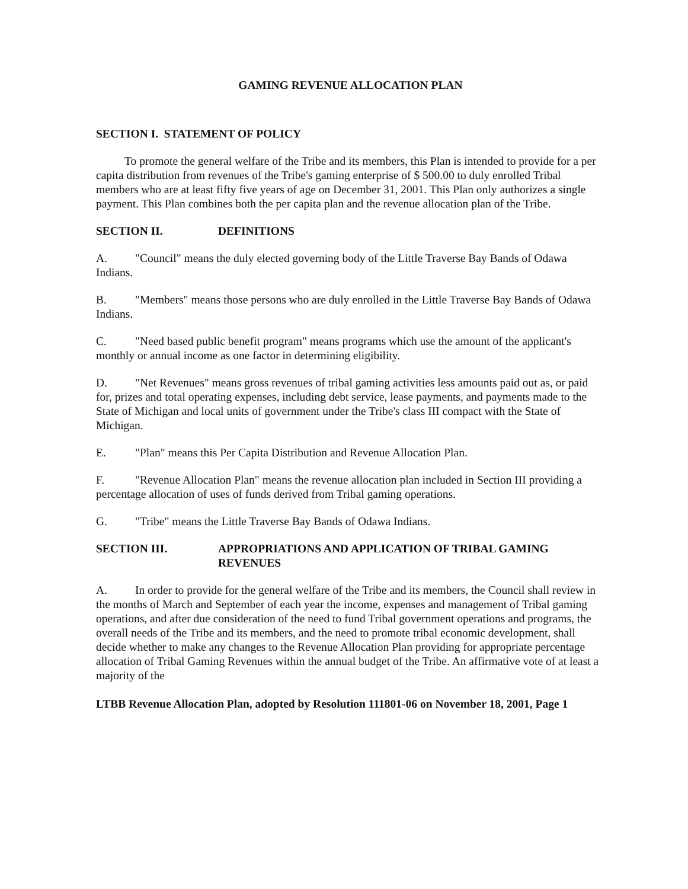GAMING REVENUE ALLOCATION PLAN
SECTION I. STATEMENT OF POLICY
To promote the general welfare of the Tribe and its members, this Plan is intended to provide for a per capita distribution from revenues of the Tribe's gaming enterprise of $ 500.00 to duly enrolled Tribal members who are at least fifty five years of age on December 31, 2001. This Plan only authorizes a single payment. This Plan combines both the per capita plan and the revenue allocation plan of the Tribe.
SECTION II. DEFINITIONS
A. "Council" means the duly elected governing body of the Little Traverse Bay Bands of Odawa Indians.
B. "Members" means those persons who are duly enrolled in the Little Traverse Bay Bands of Odawa Indians.
C. "Need based public benefit program" means programs which use the amount of the applicant's monthly or annual income as one factor in determining eligibility.
D. "Net Revenues" means gross revenues of tribal gaming activities less amounts paid out as, or paid for, prizes and total operating expenses, including debt service, lease payments, and payments made to the State of Michigan and local units of government under the Tribe's class III compact with the State of Michigan.
E. "Plan" means this Per Capita Distribution and Revenue Allocation Plan.
F. "Revenue Allocation Plan" means the revenue allocation plan included in Section III providing a percentage allocation of uses of funds derived from Tribal gaming operations.
G. "Tribe" means the Little Traverse Bay Bands of Odawa Indians.
SECTION III. APPROPRIATIONS AND APPLICATION OF TRIBAL GAMING REVENUES
A. In order to provide for the general welfare of the Tribe and its members, the Council shall review in the months of March and September of each year the income, expenses and management of Tribal gaming operations, and after due consideration of the need to fund Tribal government operations and programs, the overall needs of the Tribe and its members, and the need to promote tribal economic development, shall decide whether to make any changes to the Revenue Allocation Plan providing for appropriate percentage allocation of Tribal Gaming Revenues within the annual budget of the Tribe. An affirmative vote of at least a majority of the
LTBB Revenue Allocation Plan, adopted by Resolution 111801-06 on November 18, 2001, Page 1